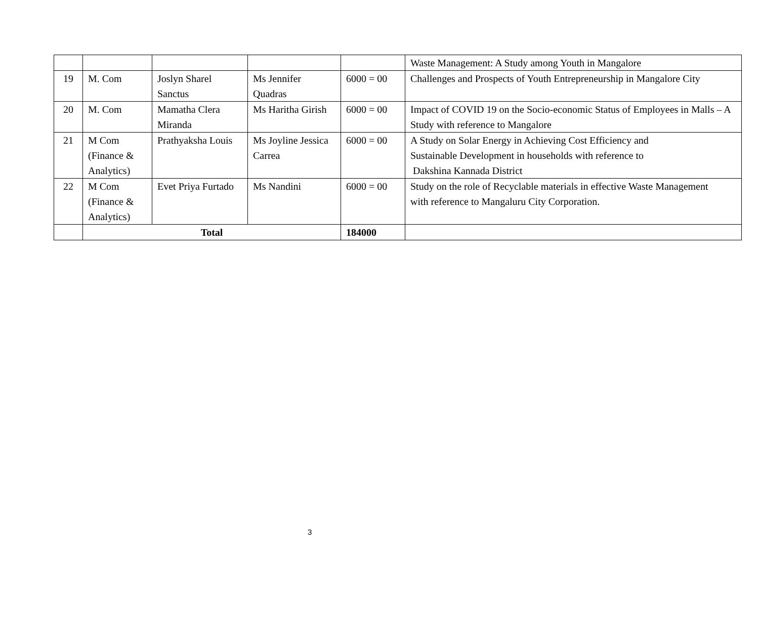| | | | | | Waste Management: A Study among Youth in Mangalore |
| 19 | M. Com | Joslyn Sharel Sanctus | Ms Jennifer Quadras | 6000 = 00 | Challenges and Prospects of Youth Entrepreneurship in Mangalore City |
| 20 | M. Com | Mamatha Clera Miranda | Ms Haritha Girish | 6000 = 00 | Impact of COVID 19 on the Socio-economic Status of Employees in Malls – A Study with reference to Mangalore |
| 21 | M Com (Finance & Analytics) | Prathyaksha Louis | Ms Joyline Jessica Carrea | 6000 = 00 | A Study on Solar Energy in Achieving Cost Efficiency and Sustainable Development in households with reference to Dakshina Kannada District |
| 22 | M Com (Finance & Analytics) | Evet Priya Furtado | Ms Nandini | 6000 = 00 | Study on the role of Recyclable materials in effective Waste Management with reference to Mangaluru City Corporation. |
| | Total | | | 184000 | |
3